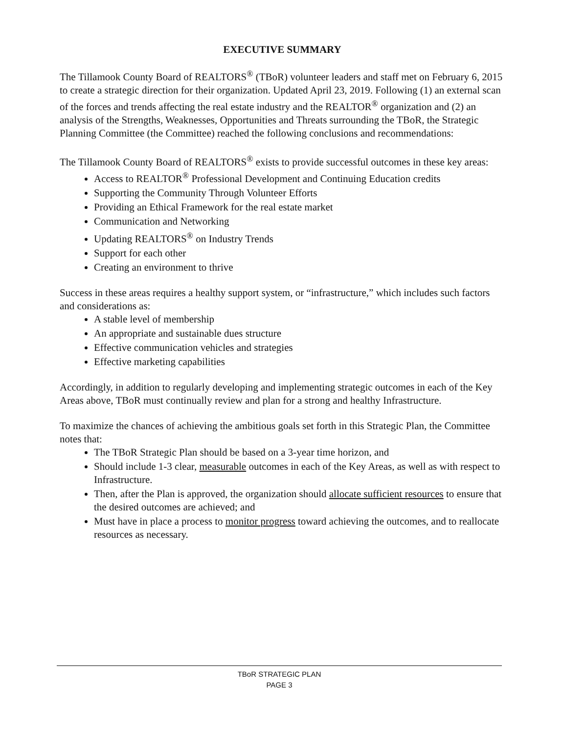EXECUTIVE SUMMARY
The Tillamook County Board of REALTORS<sup>®</sup> (TBoR) volunteer leaders and staff met on February 6, 2015 to create a strategic direction for their organization. Updated April 23, 2019. Following (1) an external scan of the forces and trends affecting the real estate industry and the REALTOR<sup>®</sup> organization and (2) an analysis of the Strengths, Weaknesses, Opportunities and Threats surrounding the TBoR, the Strategic Planning Committee (the Committee) reached the following conclusions and recommendations:
The Tillamook County Board of REALTORS<sup>®</sup> exists to provide successful outcomes in these key areas:
Access to REALTOR<sup>®</sup> Professional Development and Continuing Education credits
Supporting the Community Through Volunteer Efforts
Providing an Ethical Framework for the real estate market
Communication and Networking
Updating REALTORS<sup>®</sup> on Industry Trends
Support for each other
Creating an environment to thrive
Success in these areas requires a healthy support system, or “infrastructure,” which includes such factors and considerations as:
A stable level of membership
An appropriate and sustainable dues structure
Effective communication vehicles and strategies
Effective marketing capabilities
Accordingly, in addition to regularly developing and implementing strategic outcomes in each of the Key Areas above, TBoR must continually review and plan for a strong and healthy Infrastructure.
To maximize the chances of achieving the ambitious goals set forth in this Strategic Plan, the Committee notes that:
The TBoR Strategic Plan should be based on a 3-year time horizon, and
Should include 1-3 clear, measurable outcomes in each of the Key Areas, as well as with respect to Infrastructure.
Then, after the Plan is approved, the organization should allocate sufficient resources to ensure that the desired outcomes are achieved; and
Must have in place a process to monitor progress toward achieving the outcomes, and to reallocate resources as necessary.
TBoR STRATEGIC PLAN
PAGE 3